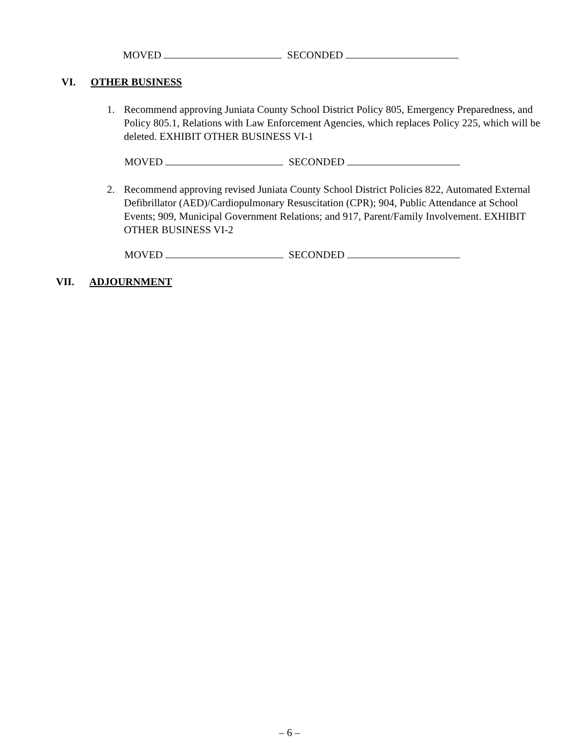MOVED SECONDED
VI. OTHER BUSINESS
1.
Recommend approving Juniata County School District Policy 805, Emergency Preparedness, and Policy 805.1, Relations with Law Enforcement Agencies, which replaces Policy 225, which will be deleted. EXHIBIT OTHER BUSINESS VI-1
MOVED SECONDED
2.
Recommend approving revised Juniata County School District Policies 822, Automated External Defibrillator (AED)/Cardiopulmonary Resuscitation (CPR); 904, Public Attendance at School Events; 909, Municipal Government Relations; and 917, Parent/Family Involvement. EXHIBIT OTHER BUSINESS VI-2
MOVED SECONDED
VII. ADJOURNMENT
– 6 –